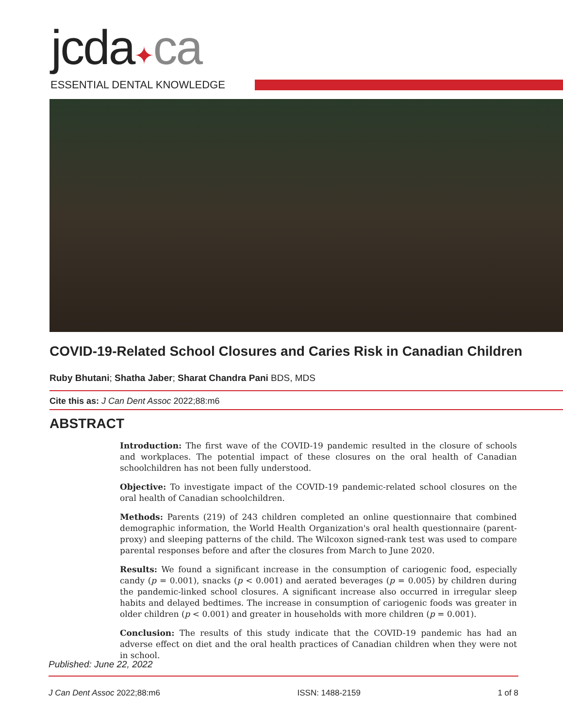jcda✦ca
ESSENTIAL DENTAL KNOWLEDGE
COVID-19-Related School Closures and Caries Risk in Canadian Children
Ruby Bhutani; Shatha Jaber; Sharat Chandra Pani BDS, MDS
Cite this as: J Can Dent Assoc 2022;88:m6
ABSTRACT
Introduction: The first wave of the COVID-19 pandemic resulted in the closure of schools and workplaces. The potential impact of these closures on the oral health of Canadian schoolchildren has not been fully understood.
Objective: To investigate impact of the COVID-19 pandemic-related school closures on the oral health of Canadian schoolchildren.
Methods: Parents (219) of 243 children completed an online questionnaire that combined demographic information, the World Health Organization's oral health questionnaire (parent-proxy) and sleeping patterns of the child. The Wilcoxon signed-rank test was used to compare parental responses before and after the closures from March to June 2020.
Results: We found a significant increase in the consumption of cariogenic food, especially candy (p = 0.001), snacks (p < 0.001) and aerated beverages (p = 0.005) by children during the pandemic-linked school closures. A significant increase also occurred in irregular sleep habits and delayed bedtimes. The increase in consumption of cariogenic foods was greater in older children (p < 0.001) and greater in households with more children (p = 0.001).
Conclusion: The results of this study indicate that the COVID-19 pandemic has had an adverse effect on diet and the oral health practices of Canadian children when they were not in school.
Published: June 22, 2022
J Can Dent Assoc 2022;88:m6 ISSN: 1488-2159 1 of 8